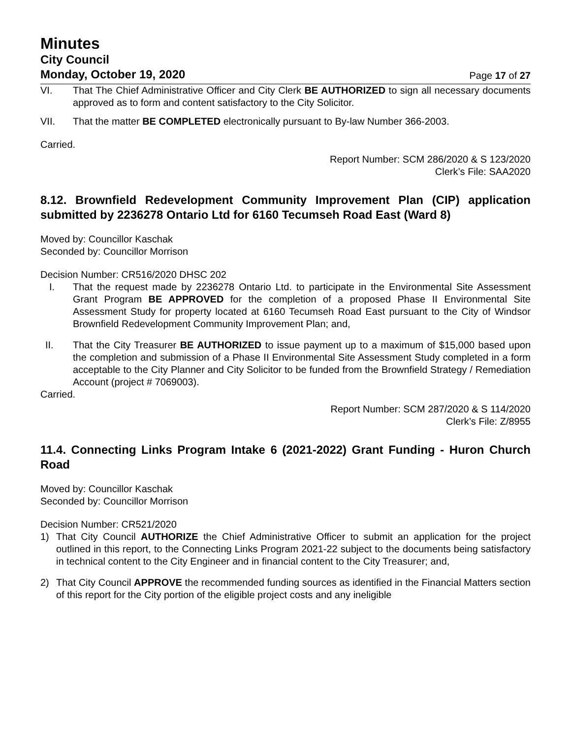Minutes
City Council
Monday, October 19, 2020 Page 17 of 27
VI. That The Chief Administrative Officer and City Clerk BE AUTHORIZED to sign all necessary documents approved as to form and content satisfactory to the City Solicitor.
VII. That the matter BE COMPLETED electronically pursuant to By-law Number 366-2003.
Carried.
Report Number: SCM 286/2020 & S 123/2020
Clerk’s File: SAA2020
8.12. Brownfield Redevelopment Community Improvement Plan (CIP) application submitted by 2236278 Ontario Ltd for 6160 Tecumseh Road East (Ward 8)
Moved by: Councillor Kaschak
Seconded by: Councillor Morrison
Decision Number: CR516/2020 DHSC 202
I. That the request made by 2236278 Ontario Ltd. to participate in the Environmental Site Assessment Grant Program BE APPROVED for the completion of a proposed Phase II Environmental Site Assessment Study for property located at 6160 Tecumseh Road East pursuant to the City of Windsor Brownfield Redevelopment Community Improvement Plan; and,
II. That the City Treasurer BE AUTHORIZED to issue payment up to a maximum of $15,000 based upon the completion and submission of a Phase II Environmental Site Assessment Study completed in a form acceptable to the City Planner and City Solicitor to be funded from the Brownfield Strategy / Remediation Account (project # 7069003).
Carried.
Report Number: SCM 287/2020 & S 114/2020
Clerk’s File: Z/8955
11.4. Connecting Links Program Intake 6 (2021-2022) Grant Funding - Huron Church Road
Moved by: Councillor Kaschak
Seconded by: Councillor Morrison
Decision Number: CR521/2020
1) That City Council AUTHORIZE the Chief Administrative Officer to submit an application for the project outlined in this report, to the Connecting Links Program 2021-22 subject to the documents being satisfactory in technical content to the City Engineer and in financial content to the City Treasurer; and,
2) That City Council APPROVE the recommended funding sources as identified in the Financial Matters section of this report for the City portion of the eligible project costs and any ineligible